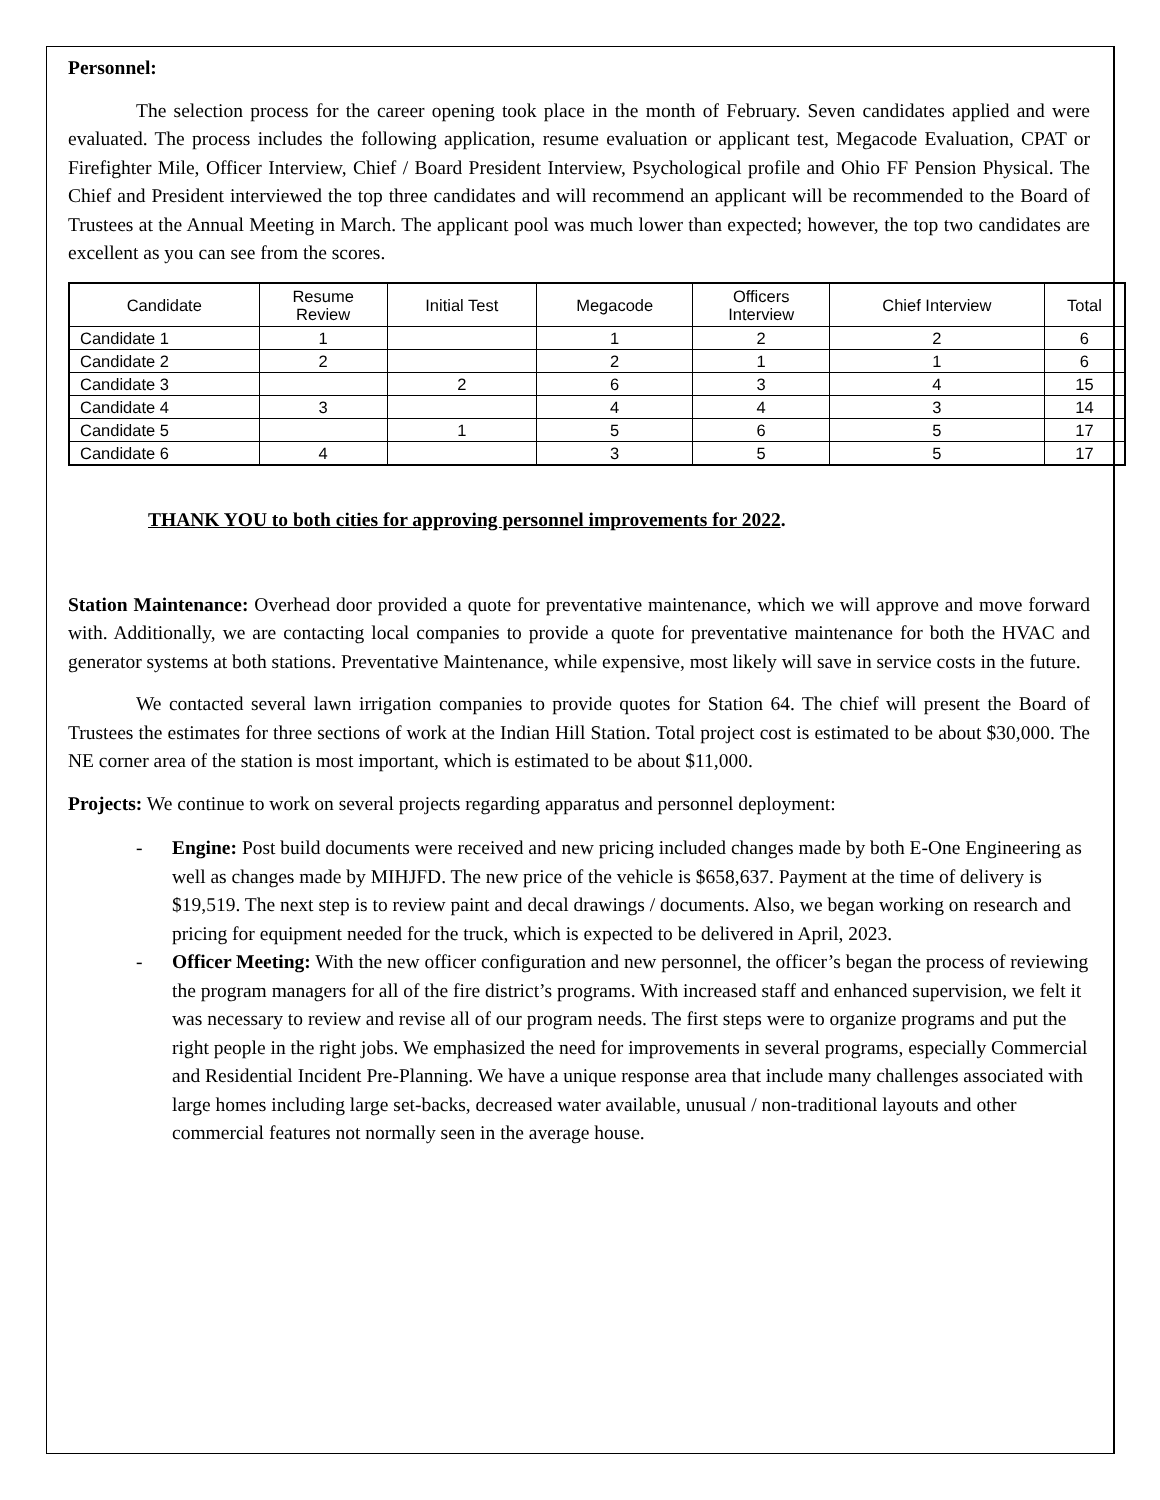Personnel:
The selection process for the career opening took place in the month of February. Seven candidates applied and were evaluated. The process includes the following application, resume evaluation or applicant test, Megacode Evaluation, CPAT or Firefighter Mile, Officer Interview, Chief / Board President Interview, Psychological profile and Ohio FF Pension Physical. The Chief and President interviewed the top three candidates and will recommend an applicant will be recommended to the Board of Trustees at the Annual Meeting in March. The applicant pool was much lower than expected; however, the top two candidates are excellent as you can see from the scores.
| Candidate | Resume Review | Initial Test | Megacode | Officers Interview | Chief Interview | Total |
| --- | --- | --- | --- | --- | --- | --- |
| Candidate 1 | 1 | | 1 | 2 | 2 | 6 |
| Candidate 2 | 2 | | 2 | 1 | 1 | 6 |
| Candidate 3 | | 2 | 6 | 3 | 4 | 15 |
| Candidate 4 | 3 | | 4 | 4 | 3 | 14 |
| Candidate 5 | | 1 | 5 | 6 | 5 | 17 |
| Candidate 6 | 4 | | 3 | 5 | 5 | 17 |
THANK YOU to both cities for approving personnel improvements for 2022.
Station Maintenance: Overhead door provided a quote for preventative maintenance, which we will approve and move forward with. Additionally, we are contacting local companies to provide a quote for preventative maintenance for both the HVAC and generator systems at both stations. Preventative Maintenance, while expensive, most likely will save in service costs in the future.
We contacted several lawn irrigation companies to provide quotes for Station 64. The chief will present the Board of Trustees the estimates for three sections of work at the Indian Hill Station. Total project cost is estimated to be about $30,000. The NE corner area of the station is most important, which is estimated to be about $11,000.
Projects: We continue to work on several projects regarding apparatus and personnel deployment:
- Engine: Post build documents were received and new pricing included changes made by both E-One Engineering as well as changes made by MIHJFD. The new price of the vehicle is $658,637. Payment at the time of delivery is $19,519. The next step is to review paint and decal drawings / documents. Also, we began working on research and pricing for equipment needed for the truck, which is expected to be delivered in April, 2023.
- Officer Meeting: With the new officer configuration and new personnel, the officer’s began the process of reviewing the program managers for all of the fire district’s programs. With increased staff and enhanced supervision, we felt it was necessary to review and revise all of our program needs. The first steps were to organize programs and put the right people in the right jobs. We emphasized the need for improvements in several programs, especially Commercial and Residential Incident Pre-Planning. We have a unique response area that include many challenges associated with large homes including large set-backs, decreased water available, unusual / non-traditional layouts and other commercial features not normally seen in the average house.